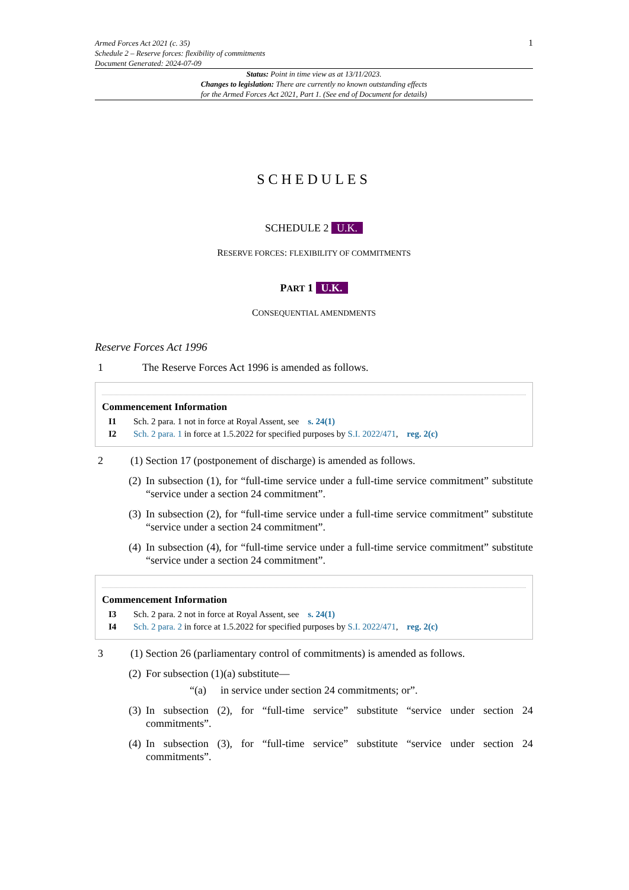Armed Forces Act 2021 (c. 35)
Schedule 2 – Reserve forces: flexibility of commitments
Document Generated: 2024-07-09
1
Status: Point in time view as at 13/11/2023.
Changes to legislation: There are currently no known outstanding effects
for the Armed Forces Act 2021, Part 1. (See end of Document for details)
SCHEDULES
SCHEDULE 2 U.K.
RESERVE FORCES: FLEXIBILITY OF COMMITMENTS
PART 1 U.K.
CONSEQUENTIAL AMENDMENTS
Reserve Forces Act 1996
1 The Reserve Forces Act 1996 is amended as follows.
Commencement Information
I1 Sch. 2 para. 1 not in force at Royal Assent, see s. 24(1)
I2 Sch. 2 para. 1 in force at 1.5.2022 for specified purposes by S.I. 2022/471, reg. 2(c)
2 (1) Section 17 (postponement of discharge) is amended as follows.
(2)
In subsection (1), for “full-time service under a full-time service commitment” substitute “service under a section 24 commitment”.
(3)
In subsection (2), for “full-time service under a full-time service commitment” substitute “service under a section 24 commitment”.
(4)
In subsection (4), for “full-time service under a full-time service commitment” substitute “service under a section 24 commitment”.
Commencement Information
I3 Sch. 2 para. 2 not in force at Royal Assent, see s. 24(1)
I4 Sch. 2 para. 2 in force at 1.5.2022 for specified purposes by S.I. 2022/471, reg. 2(c)
3 (1) Section 26 (parliamentary control of commitments) is amended as follows.
(2)
For subsection (1)(a) substitute—
“(a) in service under section 24 commitments; or”.
(3)
In subsection (2), for “full-time service” substitute “service under section 24 commitments”.
(4)
In subsection (3), for “full-time service” substitute “service under section 24 commitments”.